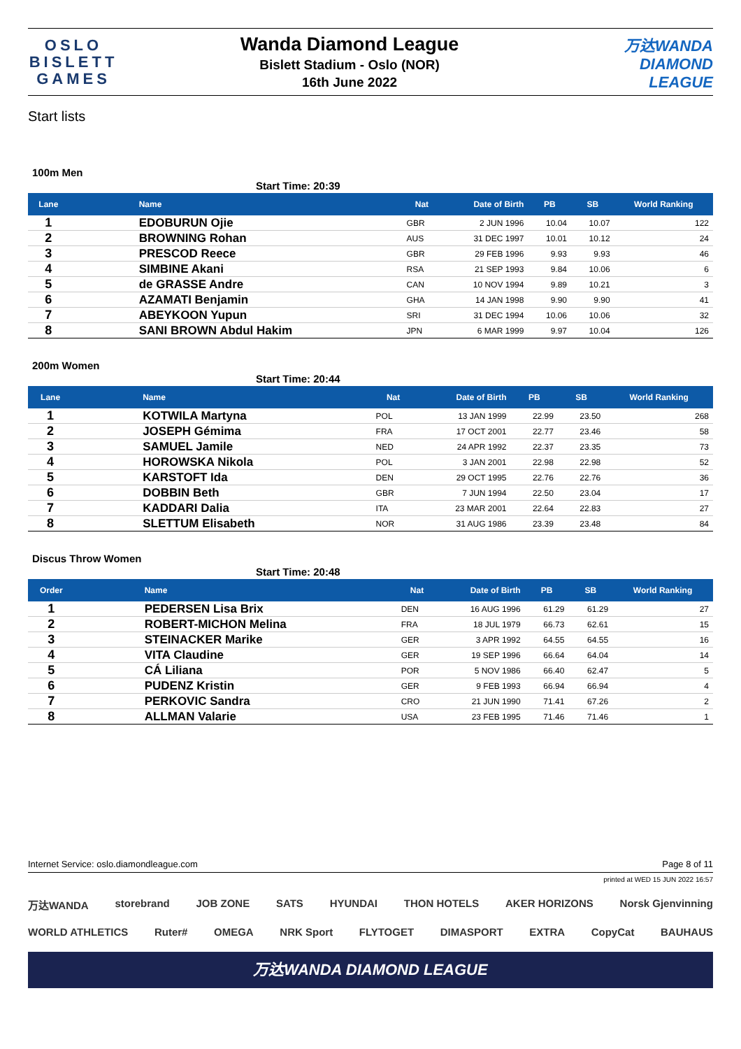OSLO
BISLETT
GAMES
Wanda Diamond League
Bislett Stadium - Oslo (NOR)
16th June 2022
万达WANDA
DIAMOND
LEAGUE
Start lists
100m Men
Start Time: 20:39
| Lane | Name | Nat | Date of Birth | PB | SB | World Ranking |
| --- | --- | --- | --- | --- | --- | --- |
| 1 | EDOBURUN Ojie | GBR | 2 JUN 1996 | 10.04 | 10.07 | 122 |
| 2 | BROWNING Rohan | AUS | 31 DEC 1997 | 10.01 | 10.12 | 24 |
| 3 | PRESCOD Reece | GBR | 29 FEB 1996 | 9.93 | 9.93 | 46 |
| 4 | SIMBINE Akani | RSA | 21 SEP 1993 | 9.84 | 10.06 | 6 |
| 5 | de GRASSE Andre | CAN | 10 NOV 1994 | 9.89 | 10.21 | 3 |
| 6 | AZAMATI Benjamin | GHA | 14 JAN 1998 | 9.90 | 9.90 | 41 |
| 7 | ABEYKOON Yupun | SRI | 31 DEC 1994 | 10.06 | 10.06 | 32 |
| 8 | SANI BROWN Abdul Hakim | JPN | 6 MAR 1999 | 9.97 | 10.04 | 126 |
200m Women
Start Time: 20:44
| Lane | Name | Nat | Date of Birth | PB | SB | World Ranking |
| --- | --- | --- | --- | --- | --- | --- |
| 1 | KOTWILA Martyna | POL | 13 JAN 1999 | 22.99 | 23.50 | 268 |
| 2 | JOSEPH Gémima | FRA | 17 OCT 2001 | 22.77 | 23.46 | 58 |
| 3 | SAMUEL Jamile | NED | 24 APR 1992 | 22.37 | 23.35 | 73 |
| 4 | HOROWSKA Nikola | POL | 3 JAN 2001 | 22.98 | 22.98 | 52 |
| 5 | KARSTOFT Ida | DEN | 29 OCT 1995 | 22.76 | 22.76 | 36 |
| 6 | DOBBIN Beth | GBR | 7 JUN 1994 | 22.50 | 23.04 | 17 |
| 7 | KADDARI Dalia | ITA | 23 MAR 2001 | 22.64 | 22.83 | 27 |
| 8 | SLETTUM Elisabeth | NOR | 31 AUG 1986 | 23.39 | 23.48 | 84 |
Discus Throw Women
Start Time: 20:48
| Order | Name | Nat | Date of Birth | PB | SB | World Ranking |
| --- | --- | --- | --- | --- | --- | --- |
| 1 | PEDERSEN Lisa Brix | DEN | 16 AUG 1996 | 61.29 | 61.29 | 27 |
| 2 | ROBERT-MICHON Melina | FRA | 18 JUL 1979 | 66.73 | 62.61 | 15 |
| 3 | STEINACKER Marike | GER | 3 APR 1992 | 64.55 | 64.55 | 16 |
| 4 | VITA Claudine | GER | 19 SEP 1996 | 66.64 | 64.04 | 14 |
| 5 | CÁ Liliana | POR | 5 NOV 1986 | 66.40 | 62.47 | 5 |
| 6 | PUDENZ Kristin | GER | 9 FEB 1993 | 66.94 | 66.94 | 4 |
| 7 | PERKOVIC Sandra | CRO | 21 JUN 1990 | 71.41 | 67.26 | 2 |
| 8 | ALLMAN Valarie | USA | 23 FEB 1995 | 71.46 | 71.46 | 1 |
Internet Service: oslo.diamondleague.com Page 8 of 11
printed at WED 15 JUN 2022 16:57
万达WANDA storebrand JOB ZONE SATS HYUNDAI THON HOTELS AKER HORIZONS Norsk Gjenvinning
WORLD ATHLETICS Ruter# OMEGA NRK Sport FLYTOGET DIMASPORT EXTRA CopyCat BAUHAUS
万达WANDA DIAMOND LEAGUE